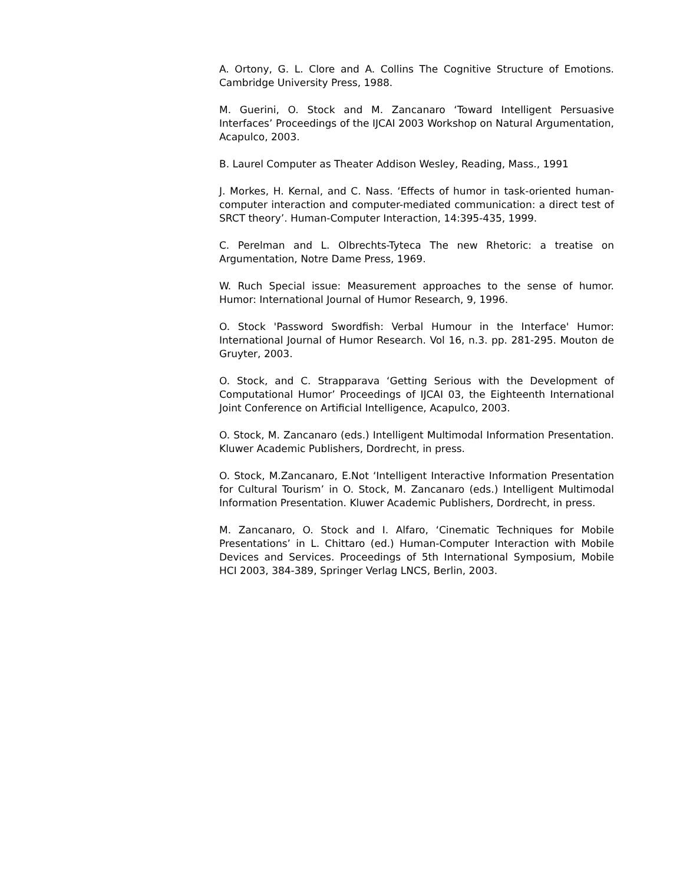A. Ortony, G. L. Clore and A. Collins The Cognitive Structure of Emotions. Cambridge University Press, 1988.
M. Guerini, O. Stock and M. Zancanaro ‘Toward Intelligent Persuasive Interfaces’ Proceedings of the IJCAI 2003 Workshop on Natural Argumentation, Acapulco, 2003.
B. Laurel Computer as Theater Addison Wesley, Reading, Mass., 1991
J. Morkes, H. Kernal, and C. Nass. ‘Effects of humor in task-oriented human-computer interaction and computer-mediated communication: a direct test of SRCT theory’. Human-Computer Interaction, 14:395-435, 1999.
C. Perelman and L. Olbrechts-Tyteca The new Rhetoric: a treatise on Argumentation, Notre Dame Press, 1969.
W. Ruch Special issue: Measurement approaches to the sense of humor. Humor: International Journal of Humor Research, 9, 1996.
O. Stock 'Password Swordfish: Verbal Humour in the Interface' Humor: International Journal of Humor Research. Vol 16, n.3. pp. 281-295. Mouton de Gruyter, 2003.
O. Stock, and C. Strapparava ‘Getting Serious with the Development of Computational Humor’ Proceedings of IJCAI 03, the Eighteenth International Joint Conference on Artificial Intelligence, Acapulco, 2003.
O. Stock, M. Zancanaro (eds.) Intelligent Multimodal Information Presentation. Kluwer Academic Publishers, Dordrecht, in press.
O. Stock, M.Zancanaro, E.Not ‘Intelligent Interactive Information Presentation for Cultural Tourism’ in O. Stock, M. Zancanaro (eds.) Intelligent Multimodal Information Presentation. Kluwer Academic Publishers, Dordrecht, in press.
M. Zancanaro, O. Stock and I. Alfaro, ‘Cinematic Techniques for Mobile Presentations’ in L. Chittaro (ed.) Human-Computer Interaction with Mobile Devices and Services. Proceedings of 5th International Symposium, Mobile HCI 2003, 384-389, Springer Verlag LNCS, Berlin, 2003.